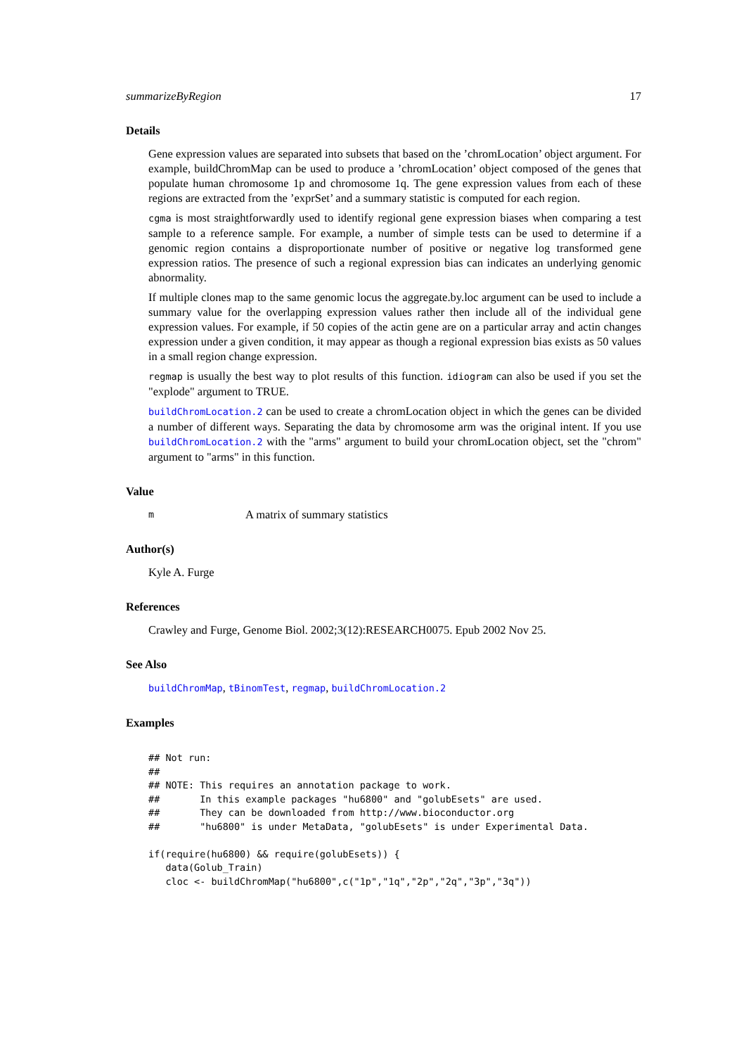summarizeByRegion 17
Details
Gene expression values are separated into subsets that based on the ’chromLocation’ object argument. For example, buildChromMap can be used to produce a ’chromLocation’ object composed of the genes that populate human chromosome 1p and chromosome 1q. The gene expression values from each of these regions are extracted from the ’exprSet’ and a summary statistic is computed for each region.
cgma is most straightforwardly used to identify regional gene expression biases when comparing a test sample to a reference sample. For example, a number of simple tests can be used to determine if a genomic region contains a disproportionate number of positive or negative log transformed gene expression ratios. The presence of such a regional expression bias can indicates an underlying genomic abnormality.
If multiple clones map to the same genomic locus the aggregate.by.loc argument can be used to include a summary value for the overlapping expression values rather then include all of the individual gene expression values. For example, if 50 copies of the actin gene are on a particular array and actin changes expression under a given condition, it may appear as though a regional expression bias exists as 50 values in a small region change expression.
regmap is usually the best way to plot results of this function. idiogram can also be used if you set the "explode" argument to TRUE.
buildChromLocation.2 can be used to create a chromLocation object in which the genes can be divided a number of different ways. Separating the data by chromosome arm was the original intent. If you use buildChromLocation.2 with the "arms" argument to build your chromLocation object, set the "chrom" argument to "arms" in this function.
Value
m A matrix of summary statistics
Author(s)
Kyle A. Furge
References
Crawley and Furge, Genome Biol. 2002;3(12):RESEARCH0075. Epub 2002 Nov 25.
See Also
buildChromMap, tBinomTest, regmap, buildChromLocation.2
Examples
## Not run: 
##
## NOTE: This requires an annotation package to work.
##       In this example packages "hu6800" and "golubEsets" are used.
##       They can be downloaded from http://www.bioconductor.org
##       "hu6800" is under MetaData, "golubEsets" is under Experimental Data.

if(require(hu6800) && require(golubEsets)) {
   data(Golub_Train)
   cloc <- buildChromMap("hu6800",c("1p","1q","2p","2q","3p","3q"))